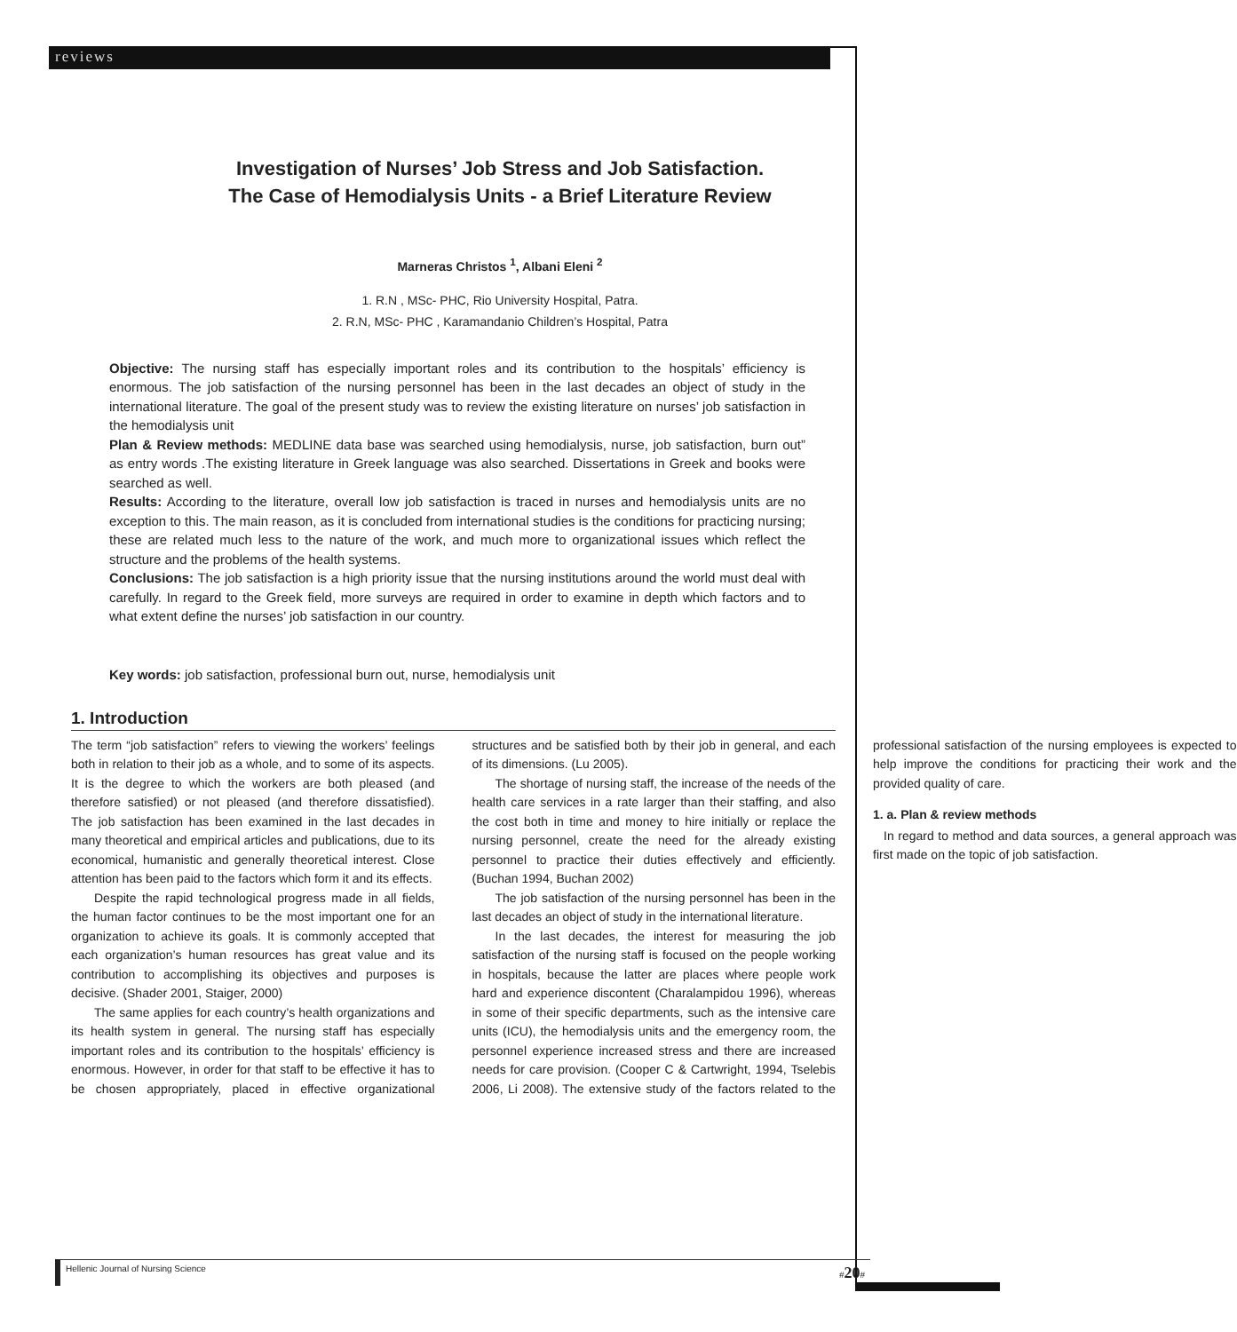reviews
Investigation of Nurses’ Job Stress and Job Satisfaction.
The Case of Hemodialysis Units - a Brief Literature Review
Marneras Christos <sup>1</sup>, Albani Eleni <sup>2</sup>
1. R.N , MSc- PHC, Rio University Hospital, Patra.
2. R.N, MSc- PHC , Karamandanio Children’s Hospital, Patra
Objective: The nursing staff has especially important roles and its contribution to the hospitals’ efficiency is enormous. The job satisfaction of the nursing personnel has been in the last decades an object of study in the international literature. The goal of the present study was to review the existing literature on nurses’ job satisfaction in the hemodialysis unit
Plan & Review methods: MEDLINE data base was searched using hemodialysis, nurse, job satisfaction, burn out” as entry words .The existing literature in Greek language was also searched. Dissertations in Greek and books were searched as well.
Results: According to the literature, overall low job satisfaction is traced in nurses and hemodialysis units are no exception to this. The main reason, as it is concluded from international studies is the conditions for practicing nursing; these are related much less to the nature of the work, and much more to organizational issues which reflect the structure and the problems of the health systems.
Conclusions: The job satisfaction is a high priority issue that the nursing institutions around the world must deal with carefully. In regard to the Greek field, more surveys are required in order to examine in depth which factors and to what extent define the nurses’ job satisfaction in our country.
Key words: job satisfaction, professional burn out, nurse, hemodialysis unit
1. Introduction
The term “job satisfaction” refers to viewing the workers’ feelings both in relation to their job as a whole, and to some of its aspects. It is the degree to which the workers are both pleased (and therefore satisfied) or not pleased (and therefore dissatisfied). The job satisfaction has been examined in the last decades in many theoretical and empirical articles and publications, due to its economical, humanistic and generally theoretical interest. Close attention has been paid to the factors which form it and its effects.
Despite the rapid technological progress made in all fields, the human factor continues to be the most important one for an organization to achieve its goals. It is commonly accepted that each organization’s human resources has great value and its contribution to accomplishing its objectives and purposes is decisive. (Shader 2001, Staiger, 2000)
The same applies for each country’s health organizations and its health system in general. The nursing staff has especially important roles and its contribution to the hospitals’ efficiency is enormous. However, in order for that staff to be effective it has to be chosen appropriately, placed in effective organizational structures and be satisfied both by their job in general, and each of its dimensions. (Lu 2005).
The shortage of nursing staff, the increase of the needs of the health care services in a rate larger than their staffing, and also the cost both in time and money to hire initially or replace the nursing personnel, create the need for the already existing personnel to practice their duties effectively and efficiently. (Buchan 1994, Buchan 2002)
The job satisfaction of the nursing personnel has been in the last decades an object of study in the international literature.
In the last decades, the interest for measuring the job satisfaction of the nursing staff is focused on the people working in hospitals, because the latter are places where people work hard and experience discontent (Charalampidou 1996), whereas in some of their specific departments, such as the intensive care units (ICU), the hemodialysis units and the emergency room, the personnel experience increased stress and there are increased needs for care provision. (Cooper C & Cartwright, 1994, Tselebis 2006, Li 2008). The extensive study of the factors related to the professional satisfaction of the nursing employees is expected to help improve the conditions for practicing their work and the provided quality of care.
1. a. Plan & review methods
In regard to method and data sources, a general approach was first made on the topic of job satisfaction.
Hellenic Journal of Nursing Science #20#